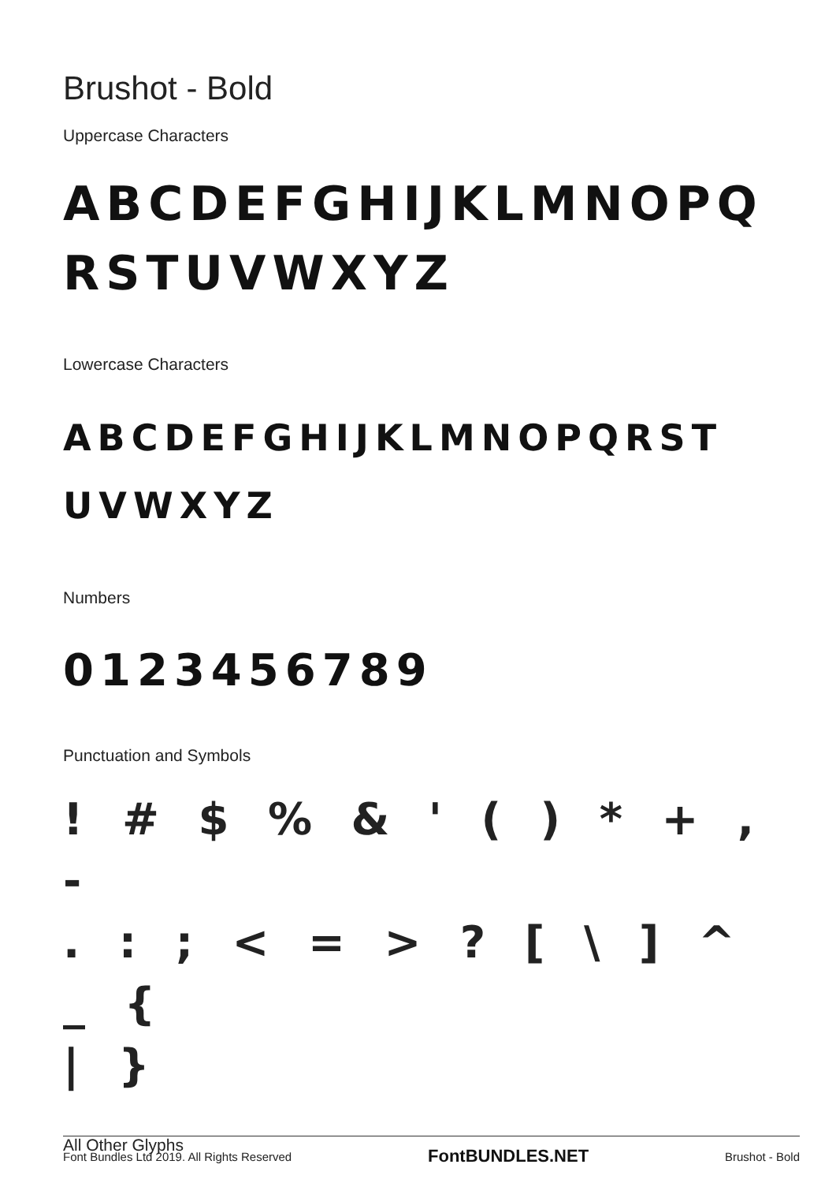Brushot - Bold
Uppercase Characters
ABCDEFGHIJKLMNOPQ
RSTUVWXYZ
Lowercase Characters
ABCDEFGHIJKLMNOPQRST
UVWXYZ
Numbers
0123456789
Punctuation and Symbols
! # $ % & ' ( ) * + , -
. : ; < = > ? [ \ ] ^ _ {
| }
All Other Glyphs
Font Bundles Ltd 2019. All Rights Reserved FontBUNDLES.NET Brushot - Bold